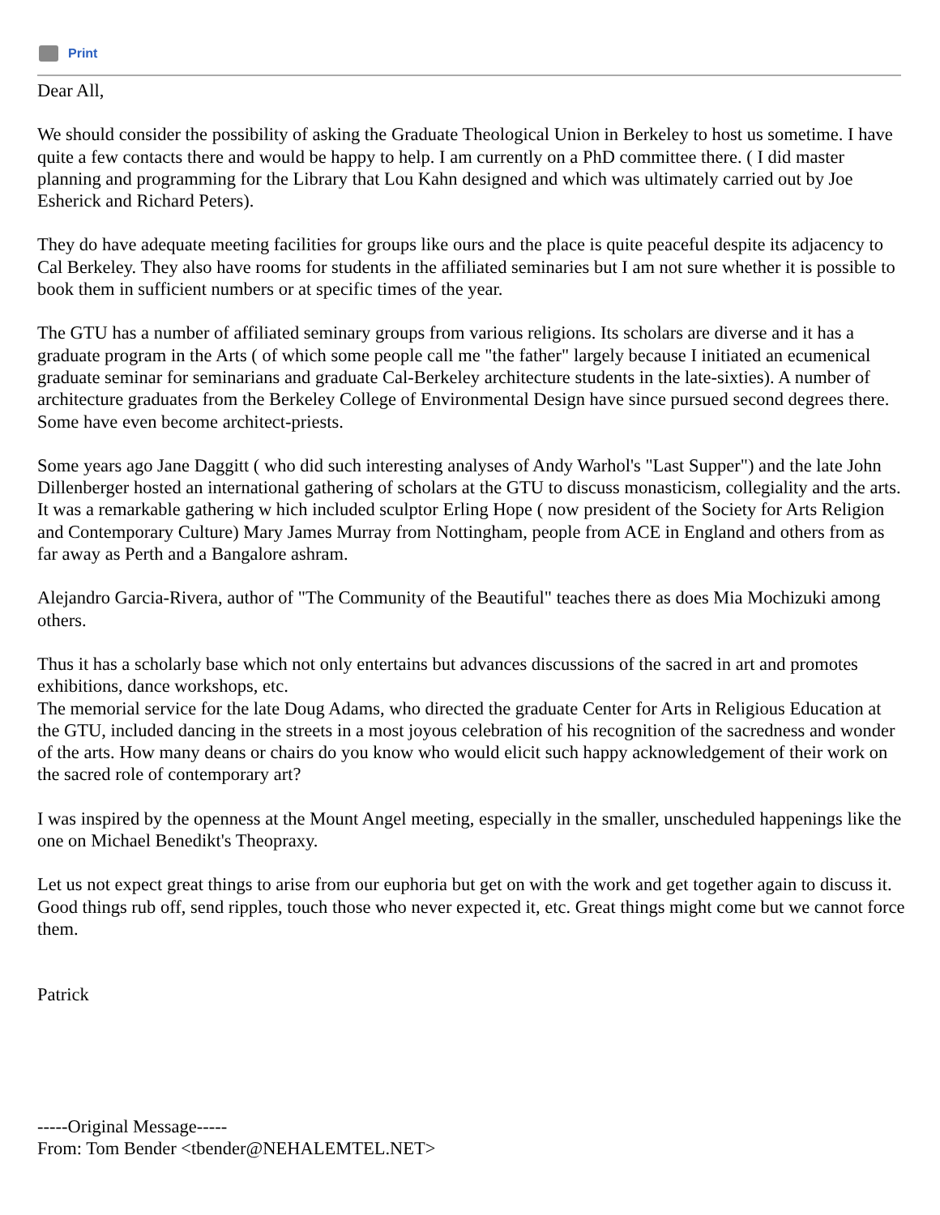Print
Dear All,
We should consider the possibility of asking the Graduate Theological Union in Berkeley to host us sometime. I have quite a few contacts there and would be happy to help. I am currently on a PhD committee there. ( I did master planning and programming for the Library that Lou Kahn designed and which was ultimately carried out by Joe Esherick and Richard Peters).
They do have adequate meeting facilities for groups like ours and the place is quite peaceful despite its adjacency to Cal Berkeley. They also have rooms for students in the affiliated seminaries but I am not sure whether it is possible to book them in sufficient numbers or at specific times of the year.
The GTU has a number of affiliated seminary groups from various religions. Its scholars are diverse and it has a graduate program in the Arts ( of which some people call me "the father" largely because I initiated an ecumenical graduate seminar for seminarians and graduate Cal-Berkeley architecture students in the late-sixties). A number of architecture graduates from the Berkeley College of Environmental Design have since pursued second degrees there. Some have even become architect-priests.
Some years ago Jane Daggitt ( who did such interesting analyses of Andy Warhol's "Last Supper") and the late John Dillenberger hosted an international gathering of scholars at the GTU to discuss monasticism, collegiality and the arts. It was a remarkable gathering w hich included sculptor Erling Hope ( now president of the Society for Arts Religion and Contemporary Culture) Mary James Murray from Nottingham, people from ACE in England and others from as far away as Perth and a Bangalore ashram.
Alejandro Garcia-Rivera, author of "The Community of the Beautiful" teaches there as does Mia Mochizuki among others.
Thus it has a scholarly base which not only entertains but advances discussions of the sacred in art and promotes exhibitions, dance workshops, etc.
The memorial service for the late Doug Adams, who directed the graduate Center for Arts in Religious Education at the GTU, included dancing in the streets in a most joyous celebration of his recognition of the sacredness and wonder of the arts. How many deans or chairs do you know who would elicit such happy acknowledgement of their work on the sacred role of contemporary art?
I was inspired by the openness at the Mount Angel meeting, especially in the smaller, unscheduled happenings like the one on Michael Benedikt's Theopraxy.
Let us not expect great things to arise from our euphoria but get on with the work and get together again to discuss it. Good things rub off, send ripples, touch those who never expected it, etc. Great things might come but we cannot force them.
Patrick
-----Original Message-----
From: Tom Bender <tbender@NEHALEMTEL.NET>